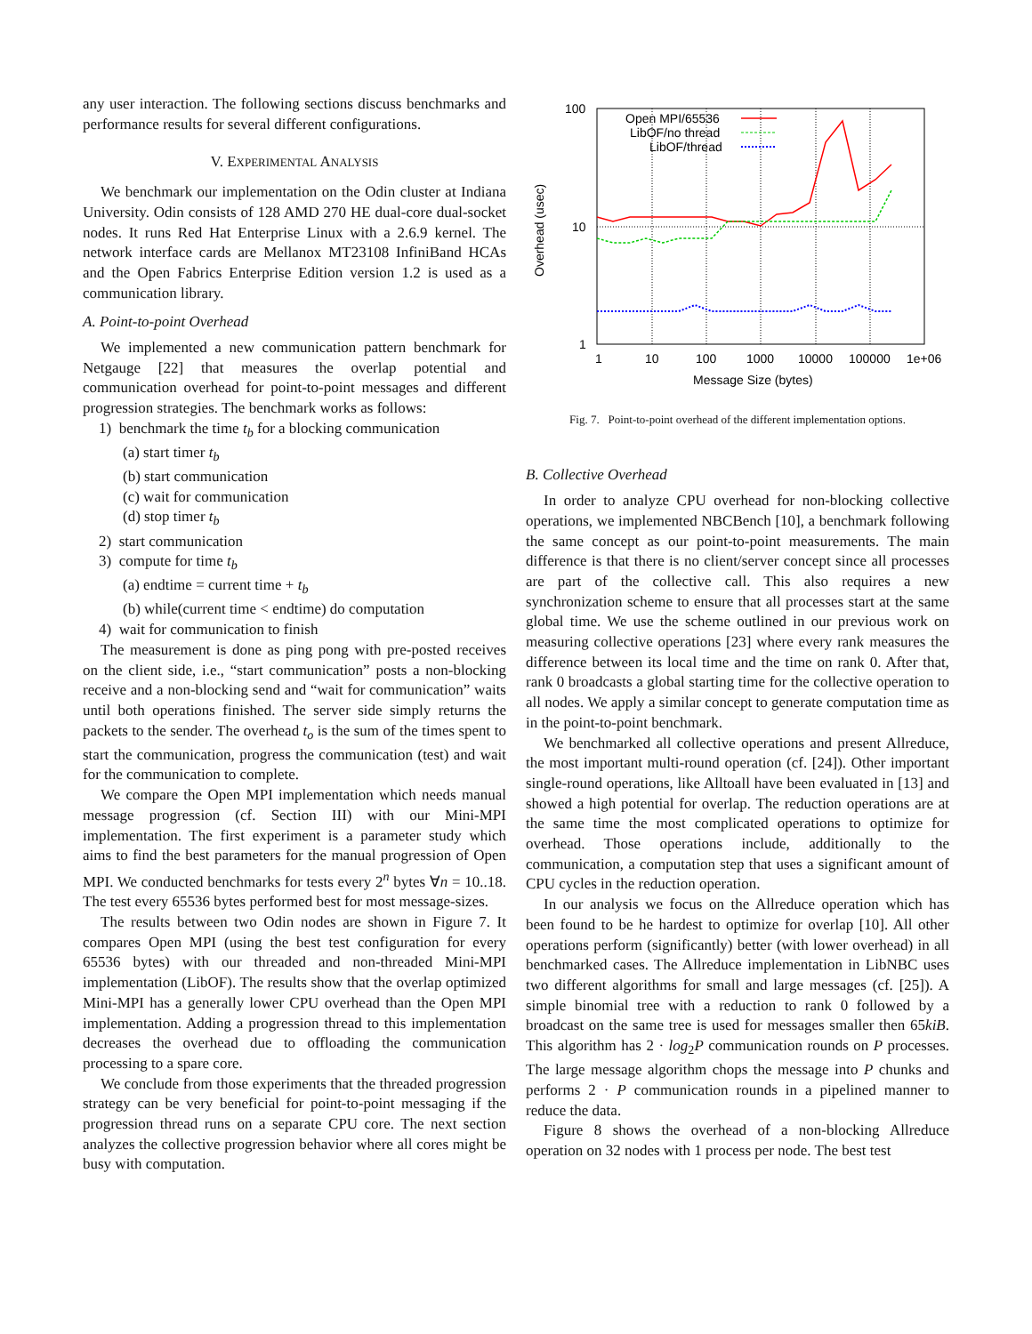any user interaction. The following sections discuss benchmarks and performance results for several different configurations.
V. EXPERIMENTAL ANALYSIS
We benchmark our implementation on the Odin cluster at Indiana University. Odin consists of 128 AMD 270 HE dual-core dual-socket nodes. It runs Red Hat Enterprise Linux with a 2.6.9 kernel. The network interface cards are Mellanox MT23108 InfiniBand HCAs and the Open Fabrics Enterprise Edition version 1.2 is used as a communication library.
A. Point-to-point Overhead
We implemented a new communication pattern benchmark for Netgauge [22] that measures the overlap potential and communication overhead for point-to-point messages and different progression strategies. The benchmark works as follows:
1) benchmark the time t<sub>b</sub> for a blocking communication
(a) start timer t<sub>b</sub>
(b) start communication
(c) wait for communication
(d) stop timer t<sub>b</sub>
2) start communication
3) compute for time t<sub>b</sub>
(a) endtime = current time + t<sub>b</sub>
(b) while(current time < endtime) do computation
4) wait for communication to finish
The measurement is done as ping pong with pre-posted receives on the client side, i.e., “start communication” posts a non-blocking receive and a non-blocking send and “wait for communication” waits until both operations finished. The server side simply returns the packets to the sender. The overhead t<sub>o</sub> is the sum of the times spent to start the communication, progress the communication (test) and wait for the communication to complete.
We compare the Open MPI implementation which needs manual message progression (cf. Section III) with our Mini-MPI implementation. The first experiment is a parameter study which aims to find the best parameters for the manual progression of Open MPI. We conducted benchmarks for tests every 2<sup>n</sup> bytes ∀n = 10..18. The test every 65536 bytes performed best for most message-sizes.
The results between two Odin nodes are shown in Figure 7. It compares Open MPI (using the best test configuration for every 65536 bytes) with our threaded and non-threaded Mini-MPI implementation (LibOF). The results show that the overlap optimized Mini-MPI has a generally lower CPU overhead than the Open MPI implementation. Adding a progression thread to this implementation decreases the overhead due to offloading the communication processing to a spare core.
We conclude from those experiments that the threaded progression strategy can be very beneficial for point-to-point messaging if the progression thread runs on a separate CPU core. The next section analyzes the collective progression behavior where all cores might be busy with computation.
100
10
1
1
10
100
1000
10000
100000
1e+06
Message Size (bytes)
Overhead (usec)
Open MPI/65536
LibOF/no thread
LibOF/thread
Fig. 7. Point-to-point overhead of the different implementation options.
B. Collective Overhead
In order to analyze CPU overhead for non-blocking collective operations, we implemented NBCBench [10], a benchmark following the same concept as our point-to-point measurements. The main difference is that there is no client/server concept since all processes are part of the collective call. This also requires a new synchronization scheme to ensure that all processes start at the same global time. We use the scheme outlined in our previous work on measuring collective operations [23] where every rank measures the difference between its local time and the time on rank 0. After that, rank 0 broadcasts a global starting time for the collective operation to all nodes. We apply a similar concept to generate computation time as in the point-to-point benchmark.
We benchmarked all collective operations and present Allreduce, the most important multi-round operation (cf. [24]). Other important single-round operations, like Alltoall have been evaluated in [13] and showed a high potential for overlap. The reduction operations are at the same time the most complicated operations to optimize for overhead. Those operations include, additionally to the communication, a computation step that uses a significant amount of CPU cycles in the reduction operation.
In our analysis we focus on the Allreduce operation which has been found to be he hardest to optimize for overlap [10]. All other operations perform (significantly) better (with lower overhead) in all benchmarked cases. The Allreduce implementation in LibNBC uses two different algorithms for small and large messages (cf. [25]). A simple binomial tree with a reduction to rank 0 followed by a broadcast on the same tree is used for messages smaller then 65kiB. This algorithm has 2 · log<sub>2</sub>P communication rounds on P processes. The large message algorithm chops the message into P chunks and performs 2 · P communication rounds in a pipelined manner to reduce the data.
Figure 8 shows the overhead of a non-blocking Allreduce operation on 32 nodes with 1 process per node. The best test